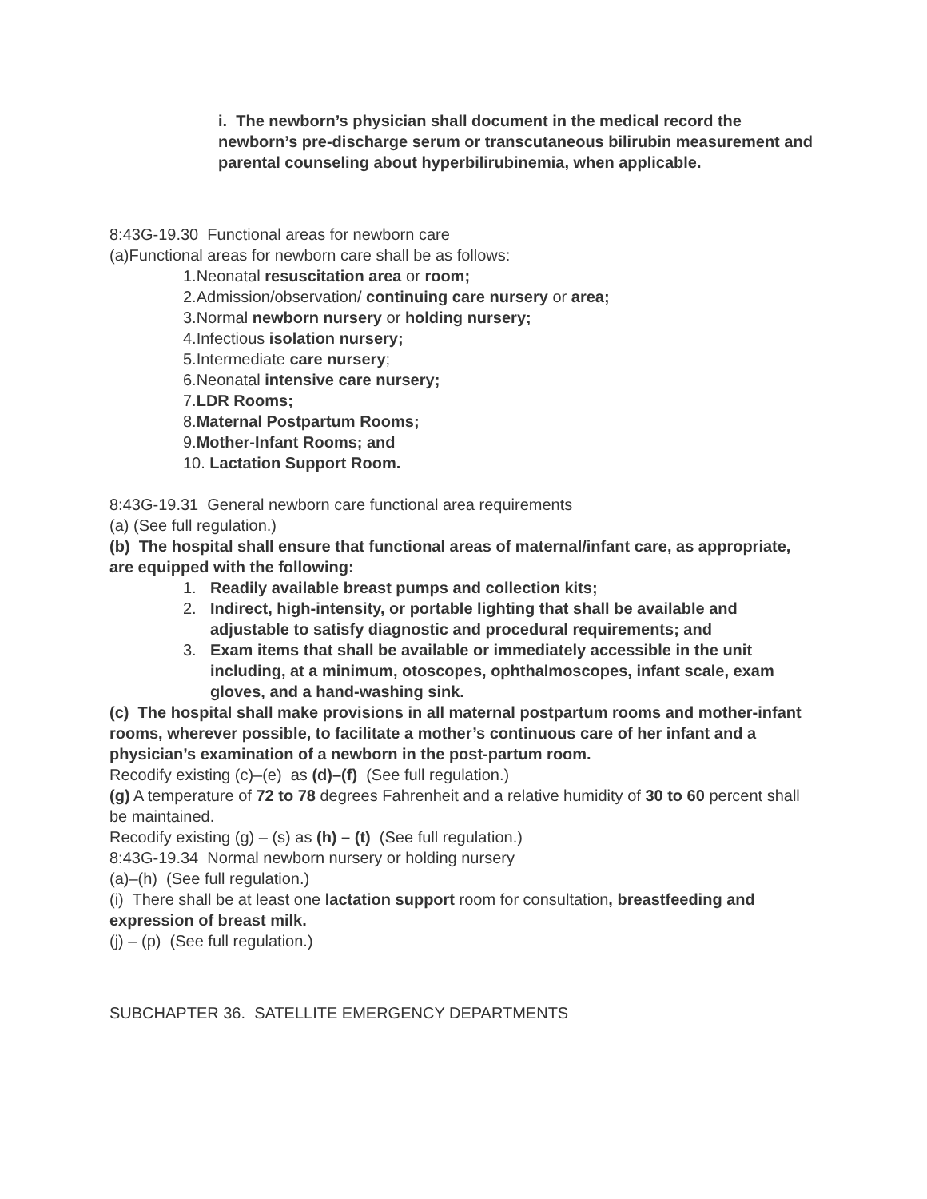i. The newborn’s physician shall document in the medical record the newborn’s pre-discharge serum or transcutaneous bilirubin measurement and parental counseling about hyperbilirubinemia, when applicable.
8:43G-19.30 Functional areas for newborn care
(a)Functional areas for newborn care shall be as follows:
1.Neonatal resuscitation area or room;
2.Admission/observation/ continuing care nursery or area;
3.Normal newborn nursery or holding nursery;
4.Infectious isolation nursery;
5.Intermediate care nursery;
6.Neonatal intensive care nursery;
7. LDR Rooms;
8. Maternal Postpartum Rooms;
9. Mother-Infant Rooms; and
10. Lactation Support Room.
8:43G-19.31 General newborn care functional area requirements
(a) (See full regulation.)
(b) The hospital shall ensure that functional areas of maternal/infant care, as appropriate, are equipped with the following:
1. Readily available breast pumps and collection kits;
2. Indirect, high-intensity, or portable lighting that shall be available and adjustable to satisfy diagnostic and procedural requirements; and
3. Exam items that shall be available or immediately accessible in the unit including, at a minimum, otoscopes, ophthalmoscopes, infant scale, exam gloves, and a hand-washing sink.
(c) The hospital shall make provisions in all maternal postpartum rooms and mother-infant rooms, wherever possible, to facilitate a mother’s continuous care of her infant and a physician’s examination of a newborn in the post-partum room.
Recodify existing (c)–(e) as (d)–(f) (See full regulation.)
(g) A temperature of 72 to 78 degrees Fahrenheit and a relative humidity of 30 to 60 percent shall be maintained.
Recodify existing (g) – (s) as (h) – (t) (See full regulation.)
8:43G-19.34 Normal newborn nursery or holding nursery
(a)–(h) (See full regulation.)
(i) There shall be at least one lactation support room for consultation, breastfeeding and expression of breast milk.
(j) – (p) (See full regulation.)
SUBCHAPTER 36. SATELLITE EMERGENCY DEPARTMENTS